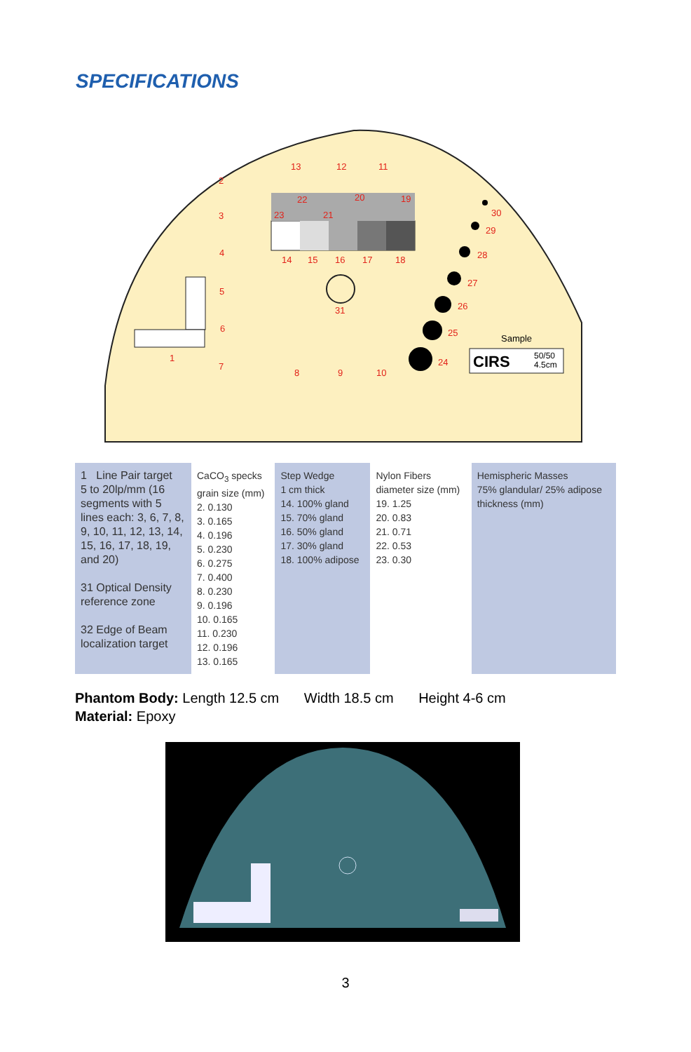SPECIFICATIONS
Sample
CIRS
50/50
4.5cm
13
12
11
2
3
4
5
6
7
8
9
10
1
31
14
15
16
17
18
19
20
21
22
23
24
25
26
27
28
29
30
| 1 Line Pair target 5 to 20lp/mm (16 segments with 5 lines each: 3, 6, 7, 8, 9, 10, 11, 12, 13, 14, 15, 16, 17, 18, 19, and 20) 31 Optical Density reference zone 32 Edge of Beam localization target | CaCO<sub>3</sub> specks grain size (mm) 2. 0.130 3. 0.165 4. 0.196 5. 0.230 6. 0.275 7. 0.400 8. 0.230 9. 0.196 10. 0.165 11. 0.230 12. 0.196 13. 0.165 | Step Wedge 1 cm thick 14. 100% gland 15. 70% gland 16. 50% gland 17. 30% gland 18. 100% adipose | Nylon Fibers diameter size (mm) 19. 1.25 20. 0.83 21. 0.71 22. 0.53 23. 0.30 | Hemispheric Masses 75% glandular/ 25% adipose thickness (mm) |
Phantom Body: Length 12.5 cm Width 18.5 cm Height 4-6 cm
Material: Epoxy
3